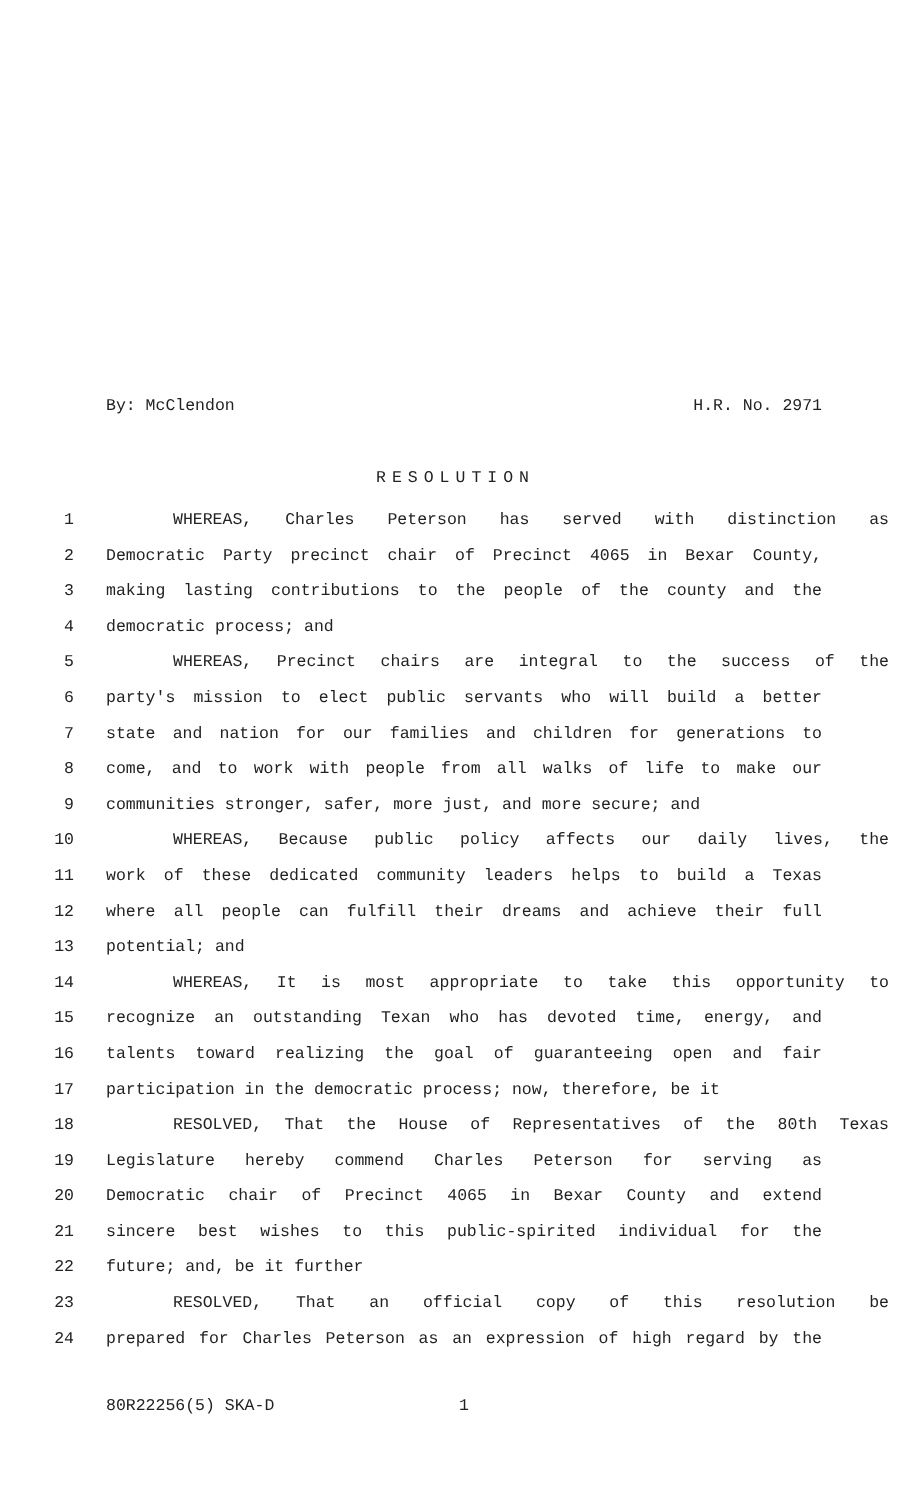By: McClendon H.R. No. 2971
RESOLUTION
1 WHEREAS, Charles Peterson has served with distinction as
2 Democratic Party precinct chair of Precinct 4065 in Bexar County,
3 making lasting contributions to the people of the county and the
4 democratic process; and
5 WHEREAS, Precinct chairs are integral to the success of the
6 party's mission to elect public servants who will build a better
7 state and nation for our families and children for generations to
8 come, and to work with people from all walks of life to make our
9 communities stronger, safer, more just, and more secure; and
10 WHEREAS, Because public policy affects our daily lives, the
11 work of these dedicated community leaders helps to build a Texas
12 where all people can fulfill their dreams and achieve their full
13 potential; and
14 WHEREAS, It is most appropriate to take this opportunity to
15 recognize an outstanding Texan who has devoted time, energy, and
16 talents toward realizing the goal of guaranteeing open and fair
17 participation in the democratic process; now, therefore, be it
18 RESOLVED, That the House of Representatives of the 80th Texas
19 Legislature hereby commend Charles Peterson for serving as
20 Democratic chair of Precinct 4065 in Bexar County and extend
21 sincere best wishes to this public-spirited individual for the
22 future; and, be it further
23 RESOLVED, That an official copy of this resolution be
24 prepared for Charles Peterson as an expression of high regard by the
80R22256(5) SKA-D 1